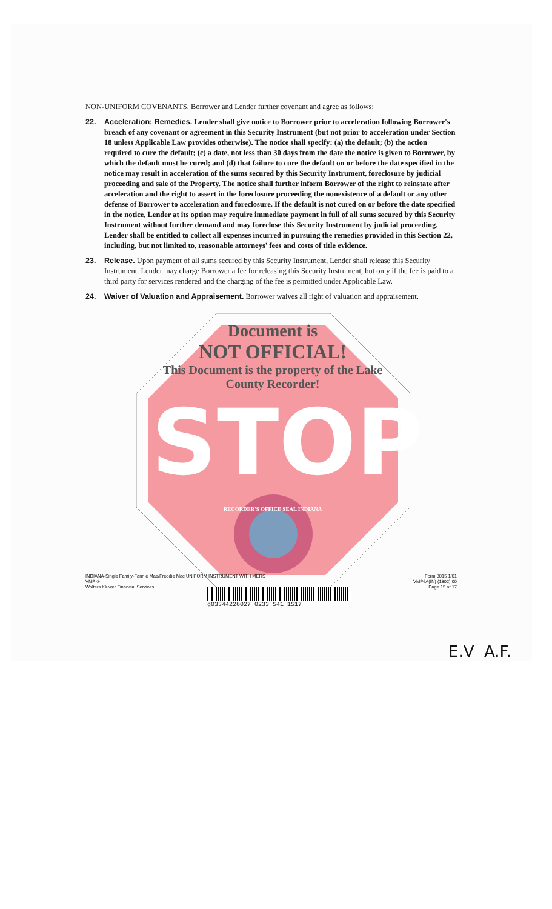NON-UNIFORM COVENANTS. Borrower and Lender further covenant and agree as follows:
22. Acceleration; Remedies. Lender shall give notice to Borrower prior to acceleration following Borrower's breach of any covenant or agreement in this Security Instrument (but not prior to acceleration under Section 18 unless Applicable Law provides otherwise). The notice shall specify: (a) the default; (b) the action required to cure the default; (c) a date, not less than 30 days from the date the notice is given to Borrower, by which the default must be cured; and (d) that failure to cure the default on or before the date specified in the notice may result in acceleration of the sums secured by this Security Instrument, foreclosure by judicial proceeding and sale of the Property. The notice shall further inform Borrower of the right to reinstate after acceleration and the right to assert in the foreclosure proceeding the nonexistence of a default or any other defense of Borrower to acceleration and foreclosure. If the default is not cured on or before the date specified in the notice, Lender at its option may require immediate payment in full of all sums secured by this Security Instrument without further demand and may foreclose this Security Instrument by judicial proceeding. Lender shall be entitled to collect all expenses incurred in pursuing the remedies provided in this Section 22, including, but not limited to, reasonable attorneys' fees and costs of title evidence.
23. Release. Upon payment of all sums secured by this Security Instrument, Lender shall release this Security Instrument. Lender may charge Borrower a fee for releasing this Security Instrument, but only if the fee is paid to a third party for services rendered and the charging of the fee is permitted under Applicable Law.
24. Waiver of Valuation and Appraisement. Borrower waives all right of valuation and appraisement.
Document is
NOT OFFICIAL!
This Document is the property of the Lake County Recorder!
STOP
RECORDER'S OFFICE SEAL INDIANA
INDIANA-Single Family-Fannie Mae/Freddie Mac UNIFORM INSTRUMENT WITH MERS
VMP ®
Wolters Kluwer Financial Services
Form 3015 1/01
VMP6A(IN) (1302).00
Page 15 of 17
q03344226027 0233 541 1517
E.V A.F.